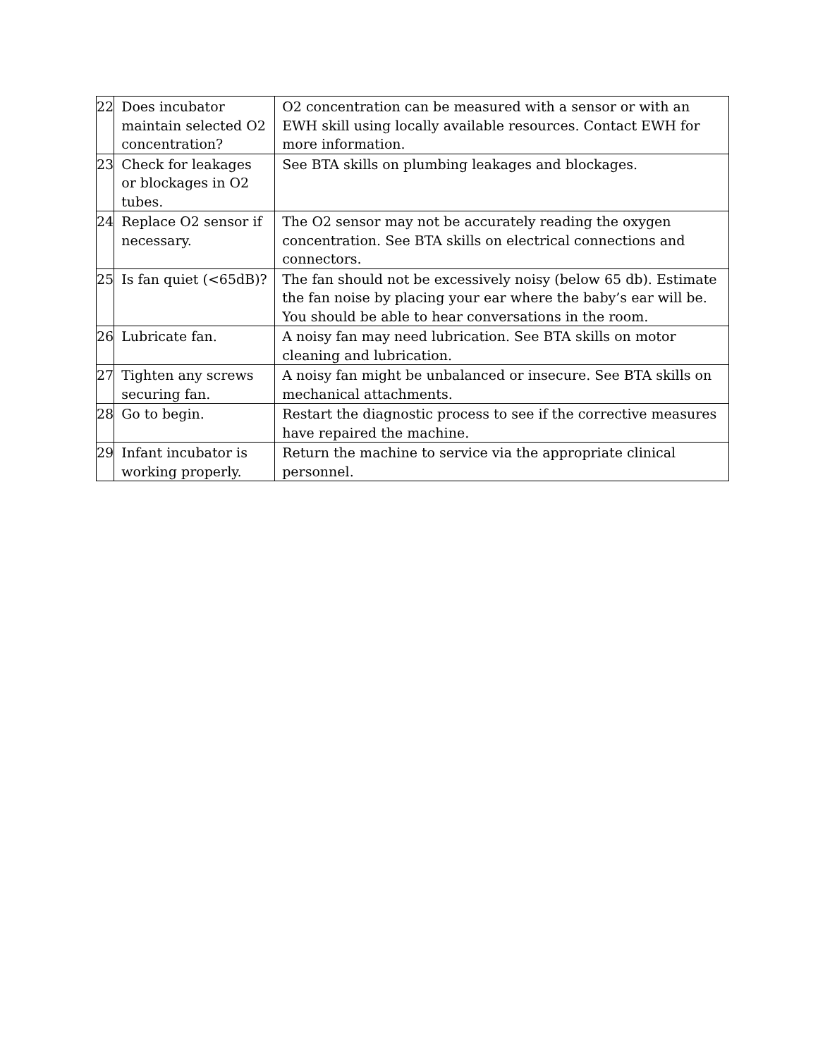| 22 | Does incubator maintain selected O2 concentration? | O2 concentration can be measured with a sensor or with an EWH skill using locally available resources. Contact EWH for more information. |
| 23 | Check for leakages or blockages in O2 tubes. | See BTA skills on plumbing leakages and blockages. |
| 24 | Replace O2 sensor if necessary. | The O2 sensor may not be accurately reading the oxygen concentration. See BTA skills on electrical connections and connectors. |
| 25 | Is fan quiet (<65dB)? | The fan should not be excessively noisy (below 65 db). Estimate the fan noise by placing your ear where the baby’s ear will be. You should be able to hear conversations in the room. |
| 26 | Lubricate fan. | A noisy fan may need lubrication. See BTA skills on motor cleaning and lubrication. |
| 27 | Tighten any screws securing fan. | A noisy fan might be unbalanced or insecure. See BTA skills on mechanical attachments. |
| 28 | Go to begin. | Restart the diagnostic process to see if the corrective measures have repaired the machine. |
| 29 | Infant incubator is working properly. | Return the machine to service via the appropriate clinical personnel. |